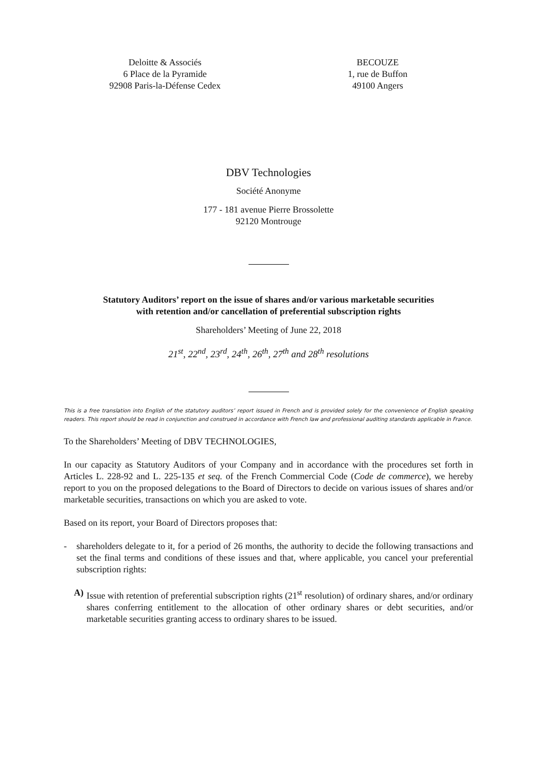Deloitte & Associés
6 Place de la Pyramide
92908 Paris-la-Défense Cedex
BECOUZE
1, rue de Buffon
49100 Angers
DBV Technologies
Société Anonyme
177 - 181 avenue Pierre Brossolette
92120 Montrouge
Statutory Auditors’ report on the issue of shares and/or various marketable securities
with retention and/or cancellation of preferential subscription rights
Shareholders’ Meeting of June 22, 2018
21<sup>st</sup>, 22<sup>nd</sup>, 23<sup>rd</sup>, 24<sup>th</sup>, 26<sup>th</sup>, 27<sup>th</sup> and 28<sup>th</sup> resolutions
This is a free translation into English of the statutory auditors’ report issued in French and is provided solely for the convenience of English speaking readers. This report should be read in conjunction and construed in accordance with French law and professional auditing standards applicable in France.
To the Shareholders’ Meeting of DBV TECHNOLOGIES,
In our capacity as Statutory Auditors of your Company and in accordance with the procedures set forth in Articles L. 228-92 and L. 225-135 et seq. of the French Commercial Code (Code de commerce), we hereby report to you on the proposed delegations to the Board of Directors to decide on various issues of shares and/or marketable securities, transactions on which you are asked to vote.
Based on its report, your Board of Directors proposes that:
- shareholders delegate to it, for a period of 26 months, the authority to decide the following transactions and set the final terms and conditions of these issues and that, where applicable, you cancel your preferential subscription rights:
A) Issue with retention of preferential subscription rights (21<sup>st</sup> resolution) of ordinary shares, and/or ordinary shares conferring entitlement to the allocation of other ordinary shares or debt securities, and/or marketable securities granting access to ordinary shares to be issued.